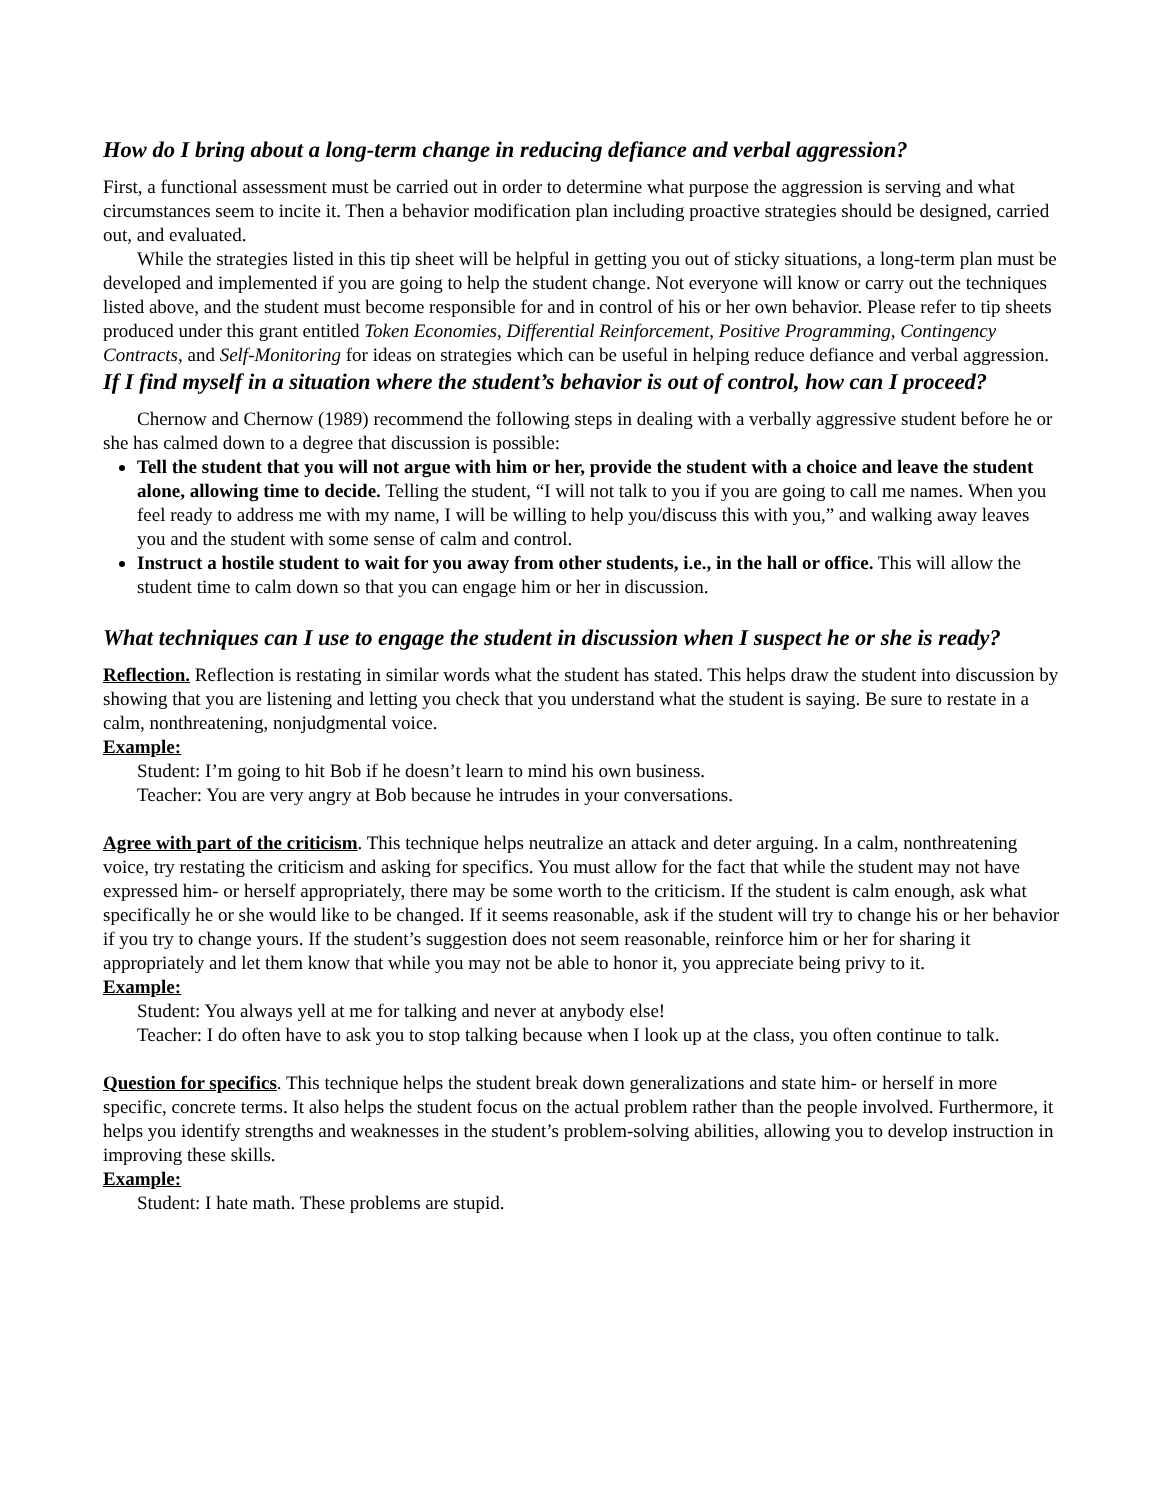How do I bring about a long-term change in reducing defiance and verbal aggression?
First, a functional assessment must be carried out in order to determine what purpose the aggression is serving and what circumstances seem to incite it. Then a behavior modification plan including proactive strategies should be designed, carried out, and evaluated.
While the strategies listed in this tip sheet will be helpful in getting you out of sticky situations, a long-term plan must be developed and implemented if you are going to help the student change. Not everyone will know or carry out the techniques listed above, and the student must become responsible for and in control of his or her own behavior. Please refer to tip sheets produced under this grant entitled Token Economies, Differential Reinforcement, Positive Programming, Contingency Contracts, and Self-Monitoring for ideas on strategies which can be useful in helping reduce defiance and verbal aggression.
If I find myself in a situation where the student’s behavior is out of control, how can I proceed?
Chernow and Chernow (1989) recommend the following steps in dealing with a verbally aggressive student before he or she has calmed down to a degree that discussion is possible:
Tell the student that you will not argue with him or her, provide the student with a choice and leave the student alone, allowing time to decide. Telling the student, “I will not talk to you if you are going to call me names. When you feel ready to address me with my name, I will be willing to help you/discuss this with you,” and walking away leaves you and the student with some sense of calm and control.
Instruct a hostile student to wait for you away from other students, i.e., in the hall or office. This will allow the student time to calm down so that you can engage him or her in discussion.
What techniques can I use to engage the student in discussion when I suspect he or she is ready?
Reflection. Reflection is restating in similar words what the student has stated. This helps draw the student into discussion by showing that you are listening and letting you check that you understand what the student is saying. Be sure to restate in a calm, nonthreatening, nonjudgmental voice.
Example:
Student: I’m going to hit Bob if he doesn’t learn to mind his own business.
Teacher: You are very angry at Bob because he intrudes in your conversations.
Agree with part of the criticism. This technique helps neutralize an attack and deter arguing. In a calm, nonthreatening voice, try restating the criticism and asking for specifics. You must allow for the fact that while the student may not have expressed him- or herself appropriately, there may be some worth to the criticism. If the student is calm enough, ask what specifically he or she would like to be changed. If it seems reasonable, ask if the student will try to change his or her behavior if you try to change yours. If the student’s suggestion does not seem reasonable, reinforce him or her for sharing it appropriately and let them know that while you may not be able to honor it, you appreciate being privy to it.
Example:
Student: You always yell at me for talking and never at anybody else!
Teacher: I do often have to ask you to stop talking because when I look up at the class, you often continue to talk.
Question for specifics. This technique helps the student break down generalizations and state him- or herself in more specific, concrete terms. It also helps the student focus on the actual problem rather than the people involved. Furthermore, it helps you identify strengths and weaknesses in the student’s problem-solving abilities, allowing you to develop instruction in improving these skills.
Example:
Student: I hate math. These problems are stupid.